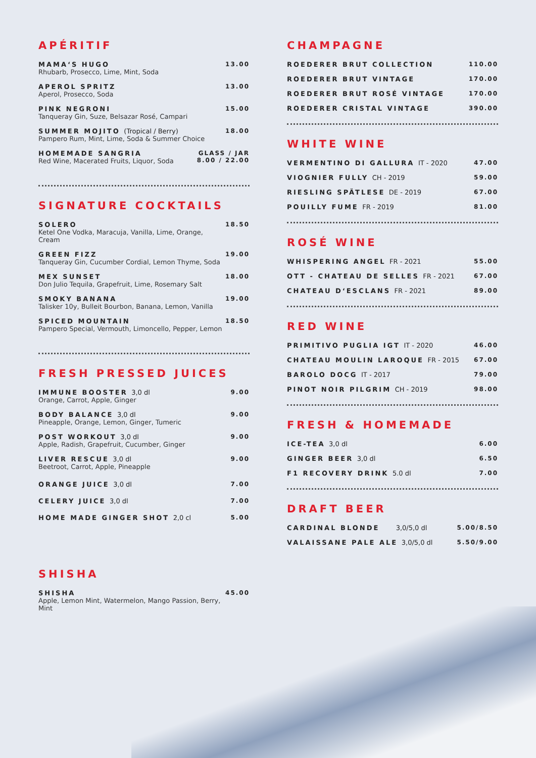APÉRITIF
MAMA‘S HUGO
Rhubarb, Prosecco, Lime, Mint, Soda
13.00
APEROL SPRITZ
Aperol, Prosecco, Soda
13.00
PINK NEGRONI
Tanqueray Gin, Suze, Belsazar Rosé, Campari
15.00
SUMMER MOJITO (Tropical / Berry)
Pampero Rum, Mint, Lime, Soda & Summer Choice
18.00
HOMEMADE SANGRIA
Red Wine, Macerated Fruits, Liquor, Soda
GLASS / JAR
8.00 / 22.00
SIGNATURE COCKTAILS
SOLERO
Ketel One Vodka, Maracuja, Vanilla, Lime, Orange, Cream
18.50
GREEN FIZZ
Tanqueray Gin, Cucumber Cordial, Lemon Thyme, Soda
19.00
MEX SUNSET
Don Julio Tequila, Grapefruit, Lime, Rosemary Salt
18.00
SMOKY BANANA
Talisker 10y, Bulleit Bourbon, Banana, Lemon, Vanilla
19.00
SPICED MOUNTAIN
Pampero Special, Vermouth, Limoncello, Pepper, Lemon
18.50
FRESH PRESSED JUICES
IMMUNE BOOSTER 3,0 dl
Orange, Carrot, Apple, Ginger
9.00
BODY BALANCE 3,0 dl
Pineapple, Orange, Lemon, Ginger, Tumeric
9.00
POST WORKOUT 3,0 dl
Apple, Radish, Grapefruit, Cucumber, Ginger
9.00
LIVER RESCUE 3,0 dl
Beetroot, Carrot, Apple, Pineapple
9.00
ORANGE JUICE 3,0 dl 7.00
CELERY JUICE 3,0 dl 7.00
HOME MADE GINGER SHOT 2,0 cl 5.00
SHISHA
SHISHA
Apple, Lemon Mint, Watermelon, Mango Passion, Berry, Mint
45.00
CHAMPAGNE
ROEDERER BRUT COLLECTION 110.00
ROEDERER BRUT VINTAGE 170.00
ROEDERER BRUT ROSÉ VINTAGE 170.00
ROEDERER CRISTAL VINTAGE 390.00
WHITE WINE
VERMENTINO DI GALLURA IT - 2020
47.00
VIOGNIER FULLY CH - 2019 59.00
RIESLING SPÄTLESE DE - 2019 67.00
POUILLY FUME FR - 2019 81.00
ROSÉ WINE
WHISPERING ANGEL FR - 2021 55.00
OTT - CHATEAU DE SELLES FR - 2021
67.00
CHATEAU D‘ESCLANS FR - 2021 89.00
RED WINE
PRIMITIVO PUGLIA IGT IT - 2020 46.00
CHATEAU MOULIN LAROQUE FR - 2015
67.00
BAROLO DOCG IT - 2017 79.00
PINOT NOIR PILGRIM CH - 2019 98.00
FRESH & HOMEMADE
ICE-TEA 3,0 dl 6.00
GINGER BEER 3,0 dl 6.50
F1 RECOVERY DRINK 5.0 dl 7.00
DRAFT BEER
CARDINAL BLONDE 3,0/5,0 dl
5.00/8.50
VALAISSANE PALE ALE 3,0/5,0 dl 5.50/9.00